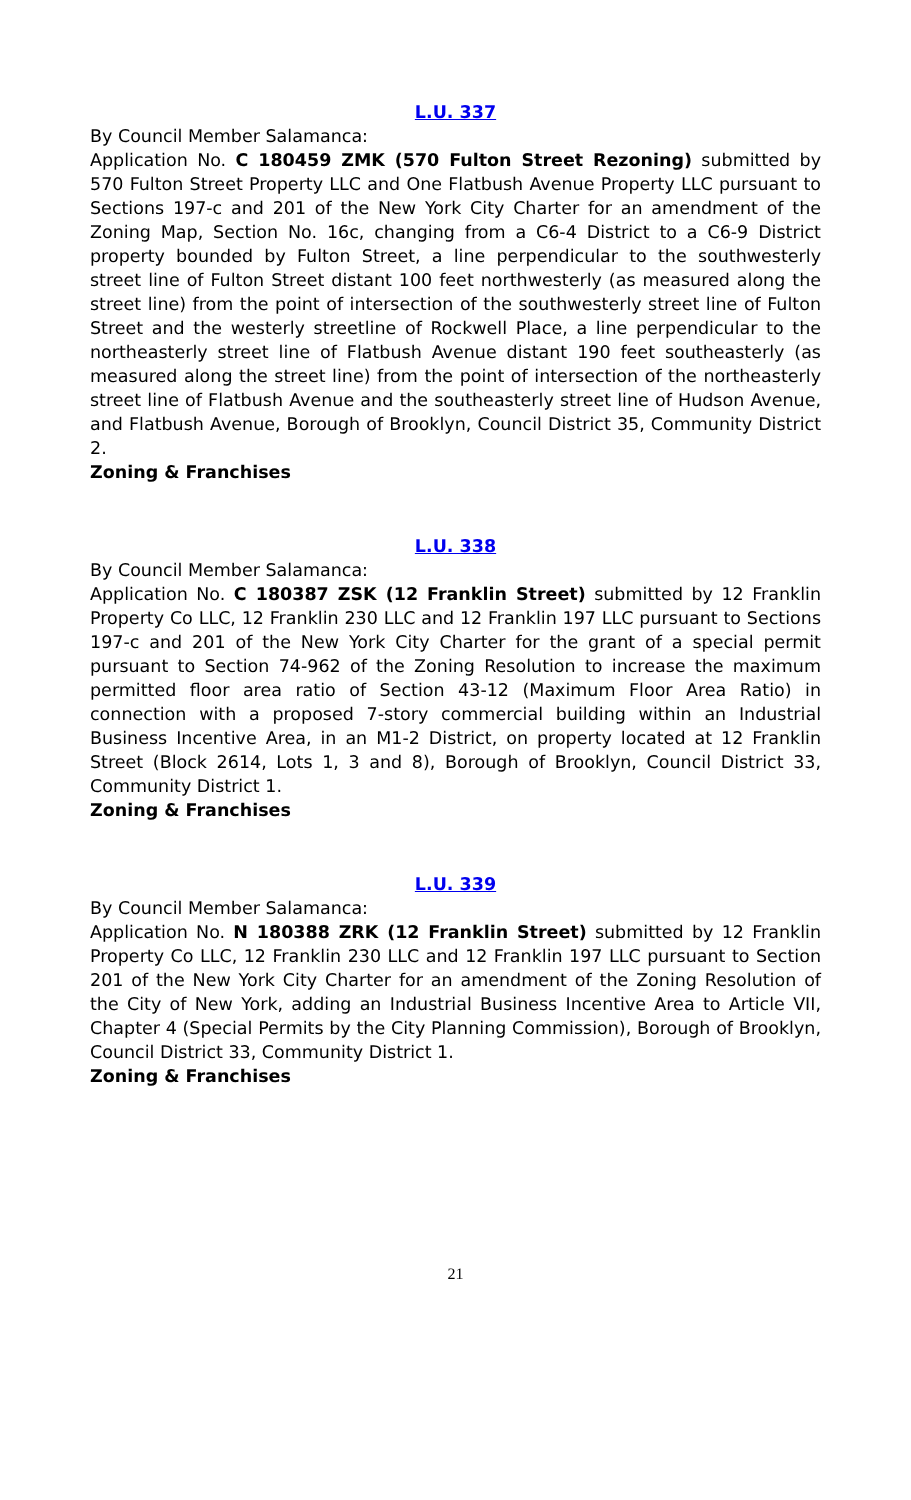L.U. 337
By Council Member Salamanca:
Application No. C 180459 ZMK (570 Fulton Street Rezoning) submitted by 570 Fulton Street Property LLC and One Flatbush Avenue Property LLC pursuant to Sections 197-c and 201 of the New York City Charter for an amendment of the Zoning Map, Section No. 16c, changing from a C6-4 District to a C6-9 District property bounded by Fulton Street, a line perpendicular to the southwesterly street line of Fulton Street distant 100 feet northwesterly (as measured along the street line) from the point of intersection of the southwesterly street line of Fulton Street and the westerly streetline of Rockwell Place, a line perpendicular to the northeasterly street line of Flatbush Avenue distant 190 feet southeasterly (as measured along the street line) from the point of intersection of the northeasterly street line of Flatbush Avenue and the southeasterly street line of Hudson Avenue, and Flatbush Avenue, Borough of Brooklyn, Council District 35, Community District 2.
Zoning & Franchises
L.U. 338
By Council Member Salamanca:
Application No. C 180387 ZSK (12 Franklin Street) submitted by 12 Franklin Property Co LLC, 12 Franklin 230 LLC and 12 Franklin 197 LLC pursuant to Sections 197-c and 201 of the New York City Charter for the grant of a special permit pursuant to Section 74-962 of the Zoning Resolution to increase the maximum permitted floor area ratio of Section 43-12 (Maximum Floor Area Ratio) in connection with a proposed 7-story commercial building within an Industrial Business Incentive Area, in an M1-2 District, on property located at 12 Franklin Street (Block 2614, Lots 1, 3 and 8), Borough of Brooklyn, Council District 33, Community District 1.
Zoning & Franchises
L.U. 339
By Council Member Salamanca:
Application No. N 180388 ZRK (12 Franklin Street) submitted by 12 Franklin Property Co LLC, 12 Franklin 230 LLC and 12 Franklin 197 LLC pursuant to Section 201 of the New York City Charter for an amendment of the Zoning Resolution of the City of New York, adding an Industrial Business Incentive Area to Article VII, Chapter 4 (Special Permits by the City Planning Commission), Borough of Brooklyn, Council District 33, Community District 1.
Zoning & Franchises
21